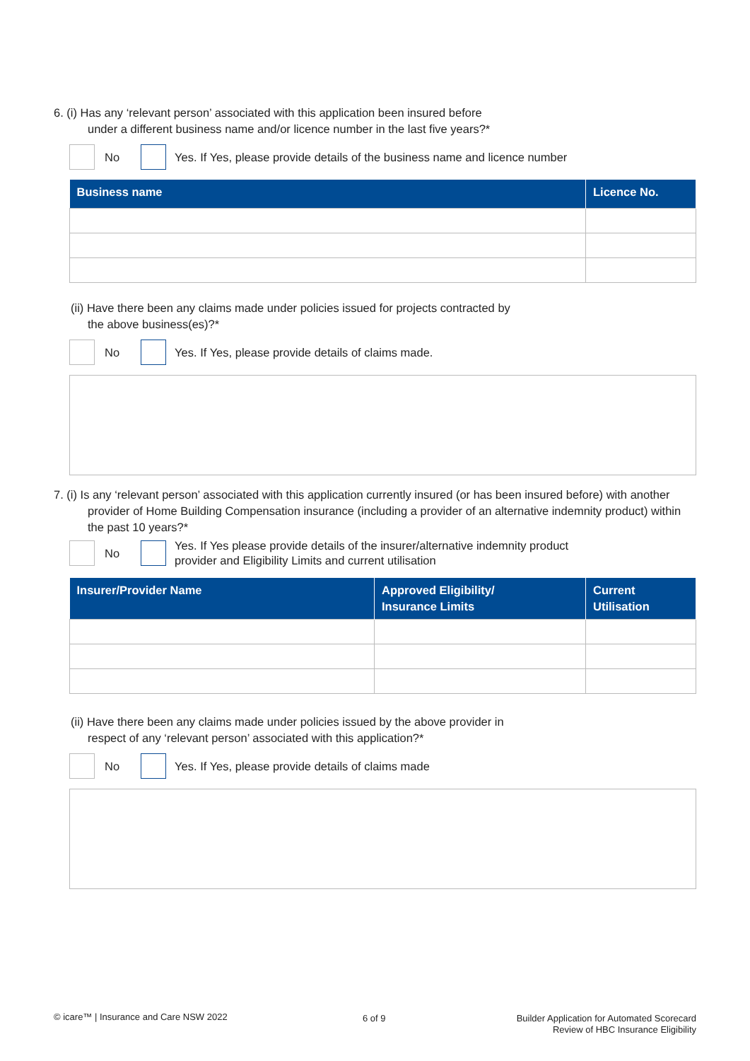6. (i) Has any ‘relevant person’ associated with this application been insured before
under a different business name and/or licence number in the last five years?*
No
Yes. If Yes, please provide details of the business name and licence number
| Business name | Licence No. |
| --- | --- |
(ii) Have there been any claims made under policies issued for projects contracted by
the above business(es)?*
No
Yes. If Yes, please provide details of claims made.
7. (i) Is any ‘relevant person’ associated with this application currently insured (or has been insured before) with another provider of Home Building Compensation insurance (including a provider of an alternative indemnity product) within the past 10 years?*
No
Yes. If Yes please provide details of the insurer/alternative indemnity product
provider and Eligibility Limits and current utilisation
| Insurer/Provider Name | Approved Eligibility/ Insurance Limits | Current Utilisation |
| --- | --- | --- |
(ii) Have there been any claims made under policies issued by the above provider in
respect of any ‘relevant person’ associated with this application?*
No
Yes. If Yes, please provide details of claims made
© icare™ | Insurance and Care NSW 2022
6 of 9
Builder Application for Automated Scorecard
Review of HBC Insurance Eligibility